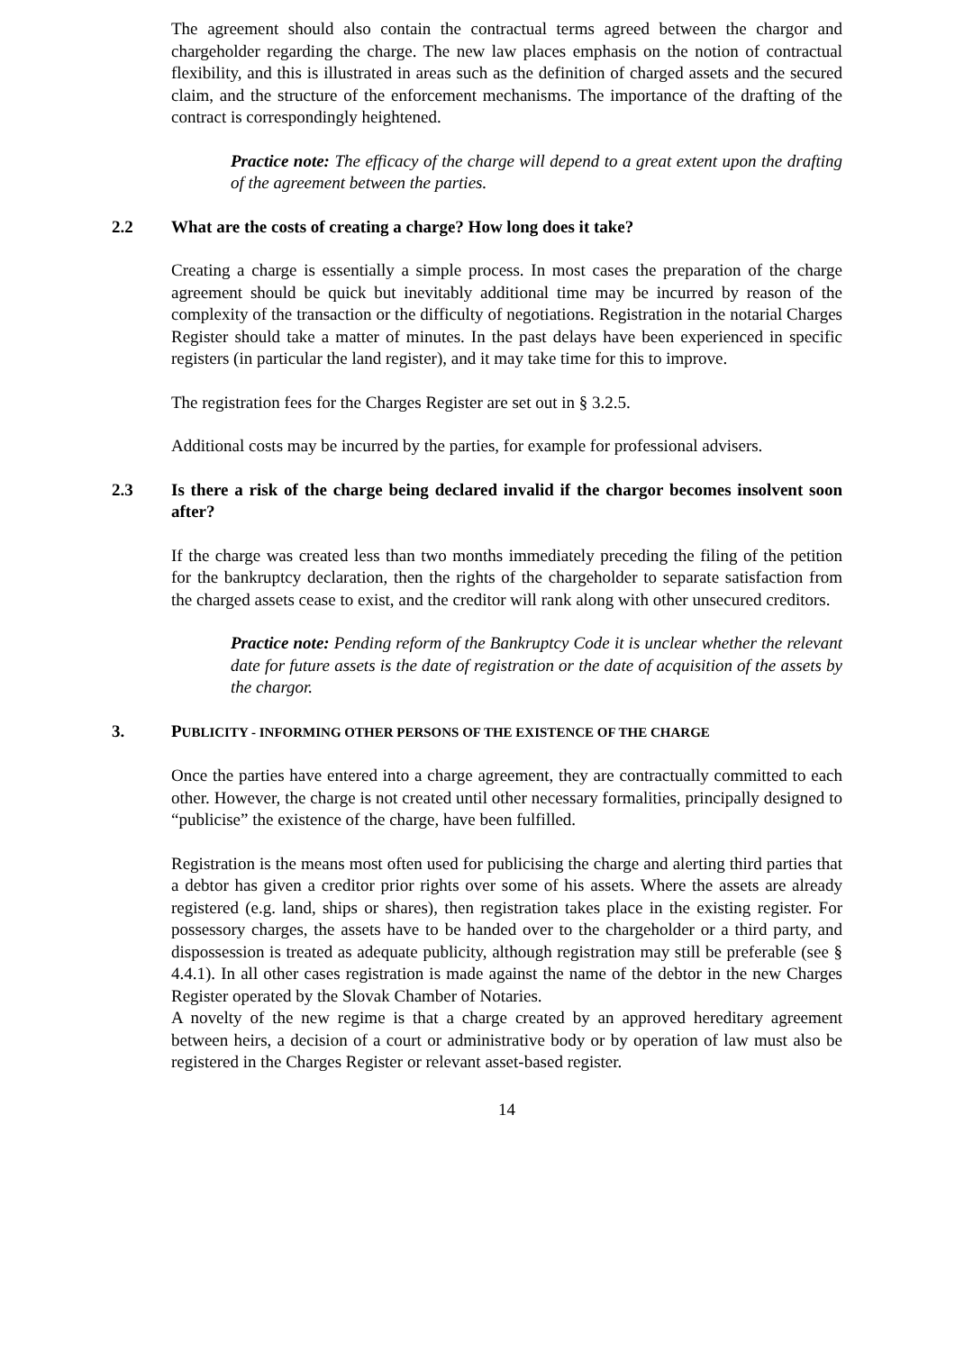The agreement should also contain the contractual terms agreed between the chargor and chargeholder regarding the charge. The new law places emphasis on the notion of contractual flexibility, and this is illustrated in areas such as the definition of charged assets and the secured claim, and the structure of the enforcement mechanisms. The importance of the drafting of the contract is correspondingly heightened.
Practice note: The efficacy of the charge will depend to a great extent upon the drafting of the agreement between the parties.
2.2 What are the costs of creating a charge? How long does it take?
Creating a charge is essentially a simple process. In most cases the preparation of the charge agreement should be quick but inevitably additional time may be incurred by reason of the complexity of the transaction or the difficulty of negotiations. Registration in the notarial Charges Register should take a matter of minutes. In the past delays have been experienced in specific registers (in particular the land register), and it may take time for this to improve.
The registration fees for the Charges Register are set out in § 3.2.5.
Additional costs may be incurred by the parties, for example for professional advisers.
2.3 Is there a risk of the charge being declared invalid if the chargor becomes insolvent soon after?
If the charge was created less than two months immediately preceding the filing of the petition for the bankruptcy declaration, then the rights of the chargeholder to separate satisfaction from the charged assets cease to exist, and the creditor will rank along with other unsecured creditors.
Practice note: Pending reform of the Bankruptcy Code it is unclear whether the relevant date for future assets is the date of registration or the date of acquisition of the assets by the chargor.
3. PUBLICITY - INFORMING OTHER PERSONS OF THE EXISTENCE OF THE CHARGE
Once the parties have entered into a charge agreement, they are contractually committed to each other. However, the charge is not created until other necessary formalities, principally designed to “publicise” the existence of the charge, have been fulfilled.
Registration is the means most often used for publicising the charge and alerting third parties that a debtor has given a creditor prior rights over some of his assets. Where the assets are already registered (e.g. land, ships or shares), then registration takes place in the existing register. For possessory charges, the assets have to be handed over to the chargeholder or a third party, and dispossession is treated as adequate publicity, although registration may still be preferable (see § 4.4.1). In all other cases registration is made against the name of the debtor in the new Charges Register operated by the Slovak Chamber of Notaries.
A novelty of the new regime is that a charge created by an approved hereditary agreement between heirs, a decision of a court or administrative body or by operation of law must also be registered in the Charges Register or relevant asset-based register.
14